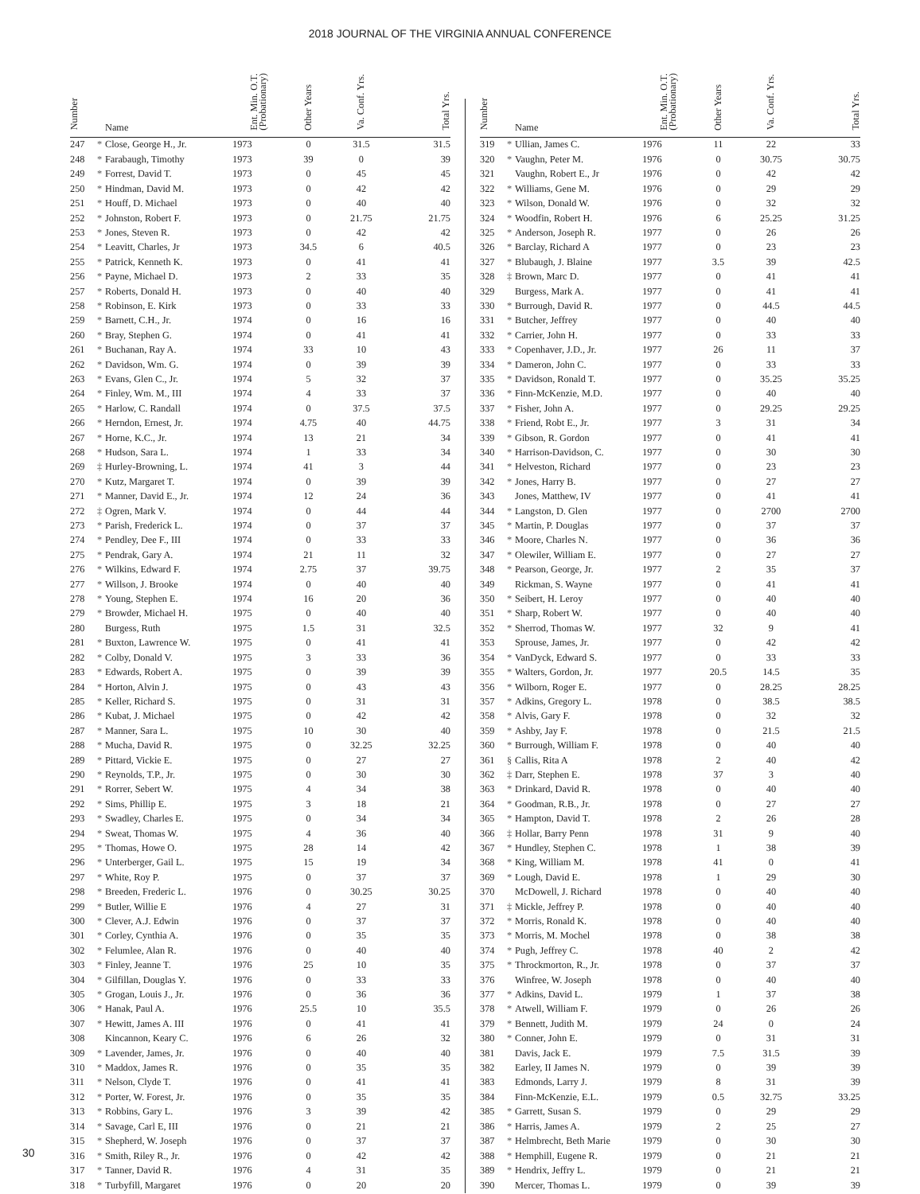2018 JOURNAL OF THE VIRGINIA ANNUAL CONFERENCE
| Number | | Name | Ent. Min. O.T. (Probationary) | Other Years | Va. Conf. Yrs. | Total Yrs. |
| --- | --- | --- | --- | --- | --- | --- |
| 247 | * | Close, George H., Jr. | 1973 | 0 | 31.5 | 31.5 |
| 248 | * | Farabaugh, Timothy | 1973 | 39 | 0 | 39 |
| 249 | * | Forrest, David T. | 1973 | 0 | 45 | 45 |
| 250 | * | Hindman, David M. | 1973 | 0 | 42 | 42 |
| 251 | * | Houff, D. Michael | 1973 | 0 | 40 | 40 |
| 252 | * | Johnston, Robert F. | 1973 | 0 | 21.75 | 21.75 |
| 253 | * | Jones, Steven R. | 1973 | 0 | 42 | 42 |
| 254 | * | Leavitt, Charles, Jr | 1973 | 34.5 | 6 | 40.5 |
| 255 | * | Patrick, Kenneth K. | 1973 | 0 | 41 | 41 |
| 256 | * | Payne, Michael D. | 1973 | 2 | 33 | 35 |
| 257 | * | Roberts, Donald H. | 1973 | 0 | 40 | 40 |
| 258 | * | Robinson, E. Kirk | 1973 | 0 | 33 | 33 |
| 259 | * | Barnett, C.H., Jr. | 1974 | 0 | 16 | 16 |
| 260 | * | Bray, Stephen G. | 1974 | 0 | 41 | 41 |
| 261 | * | Buchanan, Ray A. | 1974 | 33 | 10 | 43 |
| 262 | * | Davidson, Wm. G. | 1974 | 0 | 39 | 39 |
| 263 | * | Evans, Glen C., Jr. | 1974 | 5 | 32 | 37 |
| 264 | * | Finley, Wm. M., III | 1974 | 4 | 33 | 37 |
| 265 | * | Harlow, C. Randall | 1974 | 0 | 37.5 | 37.5 |
| 266 | * | Herndon, Ernest, Jr. | 1974 | 4.75 | 40 | 44.75 |
| 267 | * | Horne, K.C., Jr. | 1974 | 13 | 21 | 34 |
| 268 | * | Hudson, Sara L. | 1974 | 1 | 33 | 34 |
| 269 | ‡ | Hurley-Browning, L. | 1974 | 41 | 3 | 44 |
| 270 | * | Kutz, Margaret T. | 1974 | 0 | 39 | 39 |
| 271 | * | Manner, David E., Jr. | 1974 | 12 | 24 | 36 |
| 272 | ‡ | Ogren, Mark V. | 1974 | 0 | 44 | 44 |
| 273 | * | Parish, Frederick L. | 1974 | 0 | 37 | 37 |
| 274 | * | Pendley, Dee F., III | 1974 | 0 | 33 | 33 |
| 275 | * | Pendrak, Gary A. | 1974 | 21 | 11 | 32 |
| 276 | * | Wilkins, Edward F. | 1974 | 2.75 | 37 | 39.75 |
| 277 | * | Willson, J. Brooke | 1974 | 0 | 40 | 40 |
| 278 | * | Young, Stephen E. | 1974 | 16 | 20 | 36 |
| 279 | * | Browder, Michael H. | 1975 | 0 | 40 | 40 |
| 280 | | Burgess, Ruth | 1975 | 1.5 | 31 | 32.5 |
| 281 | * | Buxton, Lawrence W. | 1975 | 0 | 41 | 41 |
| 282 | * | Colby, Donald V. | 1975 | 3 | 33 | 36 |
| 283 | * | Edwards, Robert A. | 1975 | 0 | 39 | 39 |
| 284 | * | Horton, Alvin J. | 1975 | 0 | 43 | 43 |
| 285 | * | Keller, Richard S. | 1975 | 0 | 31 | 31 |
| 286 | * | Kubat, J. Michael | 1975 | 0 | 42 | 42 |
| 287 | * | Manner, Sara L. | 1975 | 10 | 30 | 40 |
| 288 | * | Mucha, David R. | 1975 | 0 | 32.25 | 32.25 |
| 289 | * | Pittard, Vickie E. | 1975 | 0 | 27 | 27 |
| 290 | * | Reynolds, T.P., Jr. | 1975 | 0 | 30 | 30 |
| 291 | * | Rorrer, Sebert W. | 1975 | 4 | 34 | 38 |
| 292 | * | Sims, Phillip E. | 1975 | 3 | 18 | 21 |
| 293 | * | Swadley, Charles E. | 1975 | 0 | 34 | 34 |
| 294 | * | Sweat, Thomas W. | 1975 | 4 | 36 | 40 |
| 295 | * | Thomas, Howe O. | 1975 | 28 | 14 | 42 |
| 296 | * | Unterberger, Gail L. | 1975 | 15 | 19 | 34 |
| 297 | * | White, Roy P. | 1975 | 0 | 37 | 37 |
| 298 | * | Breeden, Frederic L. | 1976 | 0 | 30.25 | 30.25 |
| 299 | * | Butler, Willie E | 1976 | 4 | 27 | 31 |
| 300 | * | Clever, A.J. Edwin | 1976 | 0 | 37 | 37 |
| 301 | * | Corley, Cynthia A. | 1976 | 0 | 35 | 35 |
| 302 | * | Felumlee, Alan R. | 1976 | 0 | 40 | 40 |
| 303 | * | Finley, Jeanne T. | 1976 | 25 | 10 | 35 |
| 304 | * | Gilfillan, Douglas Y. | 1976 | 0 | 33 | 33 |
| 305 | * | Grogan, Louis J., Jr. | 1976 | 0 | 36 | 36 |
| 306 | * | Hanak, Paul A. | 1976 | 25.5 | 10 | 35.5 |
| 307 | * | Hewitt, James A. III | 1976 | 0 | 41 | 41 |
| 308 | | Kincannon, Keary C. | 1976 | 6 | 26 | 32 |
| 309 | * | Lavender, James, Jr. | 1976 | 0 | 40 | 40 |
| 310 | * | Maddox, James R. | 1976 | 0 | 35 | 35 |
| 311 | * | Nelson, Clyde T. | 1976 | 0 | 41 | 41 |
| 312 | * | Porter, W. Forest, Jr. | 1976 | 0 | 35 | 35 |
| 313 | * | Robbins, Gary L. | 1976 | 3 | 39 | 42 |
| 314 | * | Savage, Carl E, III | 1976 | 0 | 21 | 21 |
| 315 | * | Shepherd, W. Joseph | 1976 | 0 | 37 | 37 |
| 316 | * | Smith, Riley R., Jr. | 1976 | 0 | 42 | 42 |
| 317 | * | Tanner, David R. | 1976 | 4 | 31 | 35 |
| 318 | * | Turbyfill, Margaret | 1976 | 0 | 20 | 20 |
| Number | | Name | Ent. Min. O.T. (Probationary) | Other Years | Va. Conf. Yrs. | Total Yrs. |
| --- | --- | --- | --- | --- | --- | --- |
| 319 | * | Ullian, James C. | 1976 | 11 | 22 | 33 |
| 320 | * | Vaughn, Peter M. | 1976 | 0 | 30.75 | 30.75 |
| 321 | | Vaughn, Robert E., Jr | 1976 | 0 | 42 | 42 |
| 322 | * | Williams, Gene M. | 1976 | 0 | 29 | 29 |
| 323 | * | Wilson, Donald W. | 1976 | 0 | 32 | 32 |
| 324 | * | Woodfin, Robert H. | 1976 | 6 | 25.25 | 31.25 |
| 325 | * | Anderson, Joseph R. | 1977 | 0 | 26 | 26 |
| 326 | * | Barclay, Richard A | 1977 | 0 | 23 | 23 |
| 327 | * | Blubaugh, J. Blaine | 1977 | 3.5 | 39 | 42.5 |
| 328 | ‡ | Brown, Marc D. | 1977 | 0 | 41 | 41 |
| 329 | | Burgess, Mark A. | 1977 | 0 | 41 | 41 |
| 330 | * | Burrough, David R. | 1977 | 0 | 44.5 | 44.5 |
| 331 | * | Butcher, Jeffrey | 1977 | 0 | 40 | 40 |
| 332 | * | Carrier, John H. | 1977 | 0 | 33 | 33 |
| 333 | * | Copenhaver, J.D., Jr. | 1977 | 26 | 11 | 37 |
| 334 | * | Dameron, John C. | 1977 | 0 | 33 | 33 |
| 335 | * | Davidson, Ronald T. | 1977 | 0 | 35.25 | 35.25 |
| 336 | * | Finn-McKenzie, M.D. | 1977 | 0 | 40 | 40 |
| 337 | * | Fisher, John A. | 1977 | 0 | 29.25 | 29.25 |
| 338 | * | Friend, Robt E., Jr. | 1977 | 3 | 31 | 34 |
| 339 | * | Gibson, R. Gordon | 1977 | 0 | 41 | 41 |
| 340 | * | Harrison-Davidson, C. | 1977 | 0 | 30 | 30 |
| 341 | * | Helveston, Richard | 1977 | 0 | 23 | 23 |
| 342 | * | Jones, Harry B. | 1977 | 0 | 27 | 27 |
| 343 | | Jones, Matthew, IV | 1977 | 0 | 41 | 41 |
| 344 | * | Langston, D. Glen | 1977 | 0 | 2700 | 2700 |
| 345 | * | Martin, P. Douglas | 1977 | 0 | 37 | 37 |
| 346 | * | Moore, Charles N. | 1977 | 0 | 36 | 36 |
| 347 | * | Olewiler, William E. | 1977 | 0 | 27 | 27 |
| 348 | * | Pearson, George, Jr. | 1977 | 2 | 35 | 37 |
| 349 | | Rickman, S. Wayne | 1977 | 0 | 41 | 41 |
| 350 | * | Seibert, H. Leroy | 1977 | 0 | 40 | 40 |
| 351 | * | Sharp, Robert W. | 1977 | 0 | 40 | 40 |
| 352 | * | Sherrod, Thomas W. | 1977 | 32 | 9 | 41 |
| 353 | | Sprouse, James, Jr. | 1977 | 0 | 42 | 42 |
| 354 | * | VanDyck, Edward S. | 1977 | 0 | 33 | 33 |
| 355 | * | Walters, Gordon, Jr. | 1977 | 20.5 | 14.5 | 35 |
| 356 | * | Wilborn, Roger E. | 1977 | 0 | 28.25 | 28.25 |
| 357 | * | Adkins, Gregory L. | 1978 | 0 | 38.5 | 38.5 |
| 358 | * | Alvis, Gary F. | 1978 | 0 | 32 | 32 |
| 359 | * | Ashby, Jay F. | 1978 | 0 | 21.5 | 21.5 |
| 360 | * | Burrough, William F. | 1978 | 0 | 40 | 40 |
| 361 | § | Callis, Rita A | 1978 | 2 | 40 | 42 |
| 362 | ‡ | Darr, Stephen E. | 1978 | 37 | 3 | 40 |
| 363 | * | Drinkard, David R. | 1978 | 0 | 40 | 40 |
| 364 | * | Goodman, R.B., Jr. | 1978 | 0 | 27 | 27 |
| 365 | * | Hampton, David T. | 1978 | 2 | 26 | 28 |
| 366 | ‡ | Hollar, Barry Penn | 1978 | 31 | 9 | 40 |
| 367 | * | Hundley, Stephen C. | 1978 | 1 | 38 | 39 |
| 368 | * | King, William M. | 1978 | 41 | 0 | 41 |
| 369 | * | Lough, David E. | 1978 | 1 | 29 | 30 |
| 370 | | McDowell, J. Richard | 1978 | 0 | 40 | 40 |
| 371 | ‡ | Mickle, Jeffrey P. | 1978 | 0 | 40 | 40 |
| 372 | * | Morris, Ronald K. | 1978 | 0 | 40 | 40 |
| 373 | * | Morris, M. Mochel | 1978 | 0 | 38 | 38 |
| 374 | * | Pugh, Jeffrey C. | 1978 | 40 | 2 | 42 |
| 375 | * | Throckmorton, R., Jr. | 1978 | 0 | 37 | 37 |
| 376 | | Winfree, W. Joseph | 1978 | 0 | 40 | 40 |
| 377 | * | Adkins, David L. | 1979 | 1 | 37 | 38 |
| 378 | * | Atwell, William F. | 1979 | 0 | 26 | 26 |
| 379 | * | Bennett, Judith M. | 1979 | 24 | 0 | 24 |
| 380 | * | Conner, John E. | 1979 | 0 | 31 | 31 |
| 381 | | Davis, Jack E. | 1979 | 7.5 | 31.5 | 39 |
| 382 | | Earley, II James N. | 1979 | 0 | 39 | 39 |
| 383 | | Edmonds, Larry J. | 1979 | 8 | 31 | 39 |
| 384 | | Finn-McKenzie, E.L. | 1979 | 0.5 | 32.75 | 33.25 |
| 385 | * | Garrett, Susan S. | 1979 | 0 | 29 | 29 |
| 386 | * | Harris, James A. | 1979 | 2 | 25 | 27 |
| 387 | * | Helmbrecht, Beth Marie | 1979 | 0 | 30 | 30 |
| 388 | * | Hemphill, Eugene R. | 1979 | 0 | 21 | 21 |
| 389 | * | Hendrix, Jeffry L. | 1979 | 0 | 21 | 21 |
| 390 | | Mercer, Thomas L. | 1979 | 0 | 39 | 39 |
30